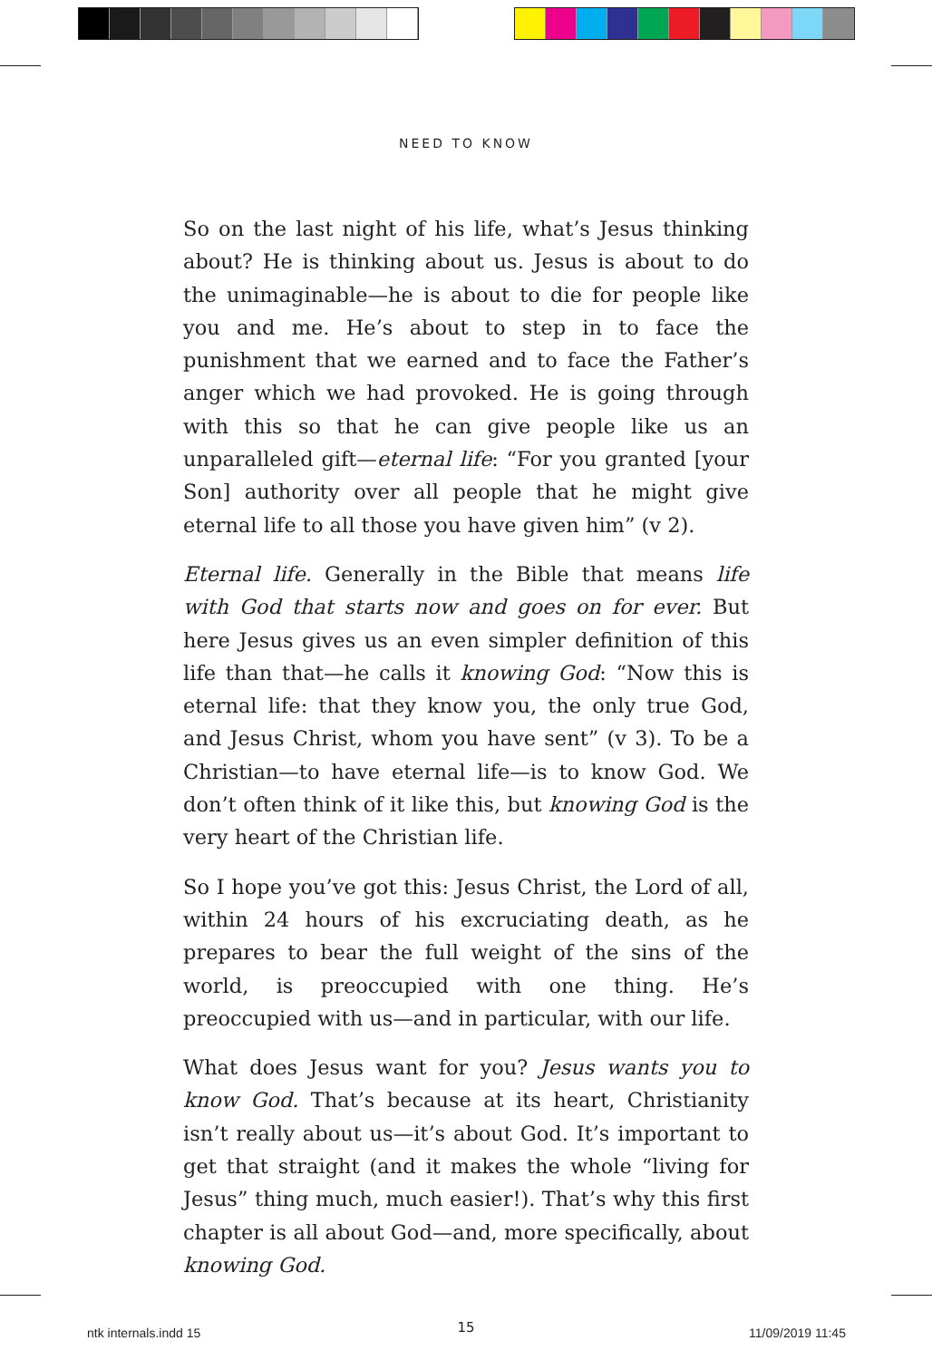NEED TO KNOW
So on the last night of his life, what’s Jesus thinking about? He is thinking about us. Jesus is about to do the unimaginable—he is about to die for people like you and me. He’s about to step in to face the punishment that we earned and to face the Father’s anger which we had provoked. He is going through with this so that he can give people like us an unparalleled gift—eternal life: “For you granted [your Son] authority over all people that he might give eternal life to all those you have given him” (v 2).
Eternal life. Generally in the Bible that means life with God that starts now and goes on for ever. But here Jesus gives us an even simpler definition of this life than that—he calls it knowing God: “Now this is eternal life: that they know you, the only true God, and Jesus Christ, whom you have sent” (v 3). To be a Christian—to have eternal life—is to know God. We don’t often think of it like this, but knowing God is the very heart of the Christian life.
So I hope you’ve got this: Jesus Christ, the Lord of all, within 24 hours of his excruciating death, as he prepares to bear the full weight of the sins of the world, is preoccupied with one thing. He’s preoccupied with us—and in particular, with our life.
What does Jesus want for you? Jesus wants you to know God. That’s because at its heart, Christianity isn’t really about us—it’s about God. It’s important to get that straight (and it makes the whole “living for Jesus” thing much, much easier!). That’s why this first chapter is all about God—and, more specifically, about knowing God.
15
ntk internals.indd 15 11/09/2019 11:45